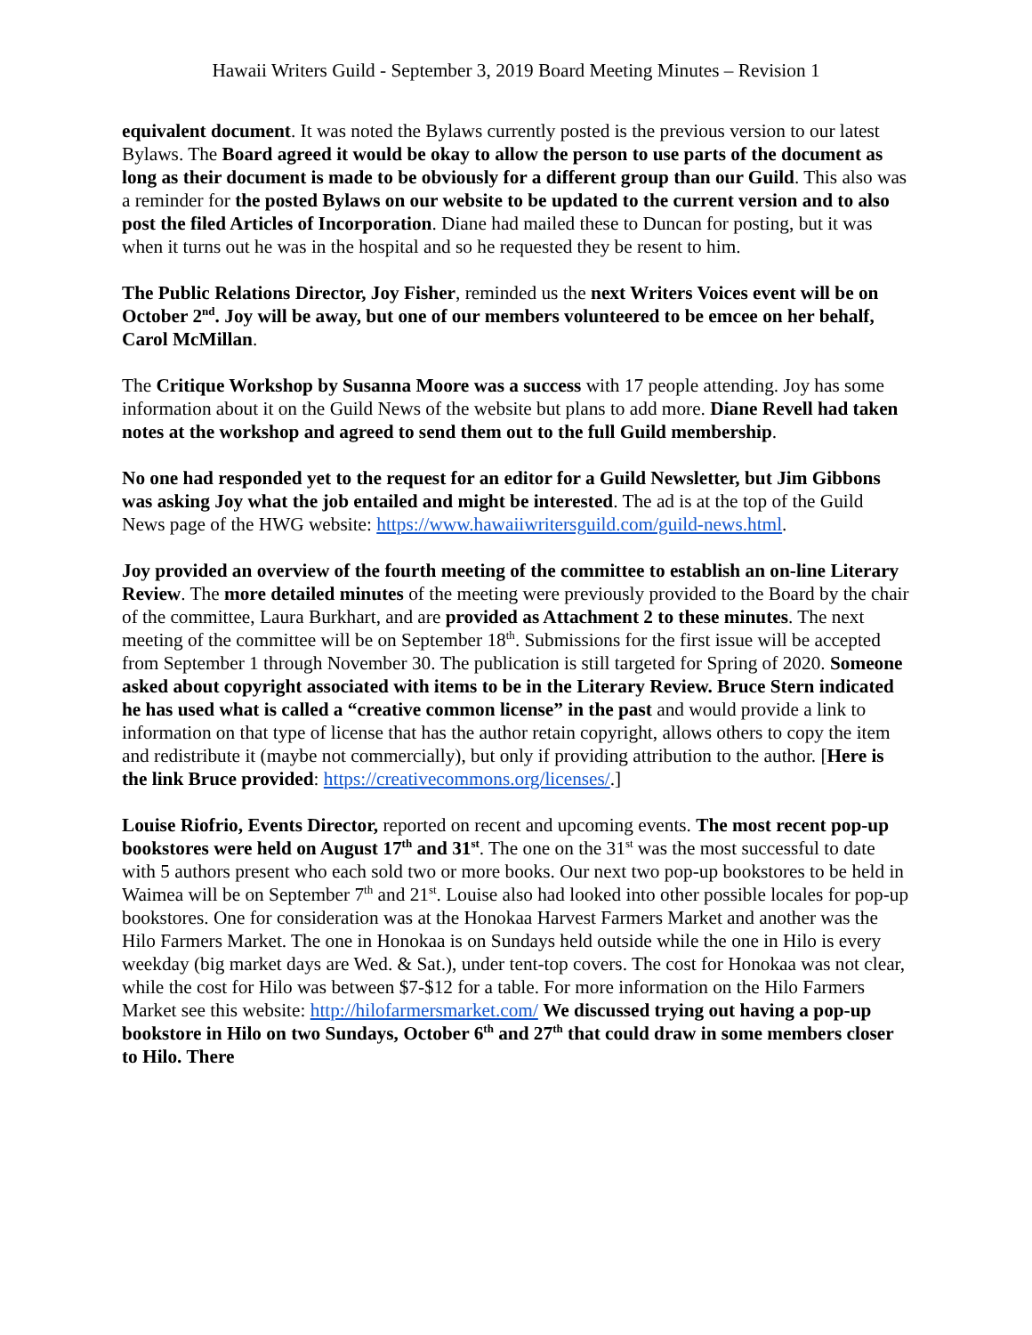Hawaii Writers Guild - September 3, 2019 Board Meeting Minutes – Revision 1
equivalent document. It was noted the Bylaws currently posted is the previous version to our latest Bylaws. The Board agreed it would be okay to allow the person to use parts of the document as long as their document is made to be obviously for a different group than our Guild. This also was a reminder for the posted Bylaws on our website to be updated to the current version and to also post the filed Articles of Incorporation. Diane had mailed these to Duncan for posting, but it was when it turns out he was in the hospital and so he requested they be resent to him.
The Public Relations Director, Joy Fisher, reminded us the next Writers Voices event will be on October 2<sup>nd</sup>. Joy will be away, but one of our members volunteered to be emcee on her behalf, Carol McMillan.
The Critique Workshop by Susanna Moore was a success with 17 people attending. Joy has some information about it on the Guild News of the website but plans to add more. Diane Revell had taken notes at the workshop and agreed to send them out to the full Guild membership.
No one had responded yet to the request for an editor for a Guild Newsletter, but Jim Gibbons was asking Joy what the job entailed and might be interested. The ad is at the top of the Guild News page of the HWG website: https://www.hawaiiwritersguild.com/guild-news.html.
Joy provided an overview of the fourth meeting of the committee to establish an on-line Literary Review. The more detailed minutes of the meeting were previously provided to the Board by the chair of the committee, Laura Burkhart, and are provided as Attachment 2 to these minutes. The next meeting of the committee will be on September 18<sup>th</sup>. Submissions for the first issue will be accepted from September 1 through November 30. The publication is still targeted for Spring of 2020. Someone asked about copyright associated with items to be in the Literary Review. Bruce Stern indicated he has used what is called a “creative common license” in the past and would provide a link to information on that type of license that has the author retain copyright, allows others to copy the item and redistribute it (maybe not commercially), but only if providing attribution to the author. [Here is the link Bruce provided: https://creativecommons.org/licenses/.]
Louise Riofrio, Events Director, reported on recent and upcoming events. The most recent pop-up bookstores were held on August 17<sup>th</sup> and 31<sup>st</sup>. The one on the 31<sup>st</sup> was the most successful to date with 5 authors present who each sold two or more books. Our next two pop-up bookstores to be held in Waimea will be on September 7<sup>th</sup> and 21<sup>st</sup>. Louise also had looked into other possible locales for pop-up bookstores. One for consideration was at the Honokaa Harvest Farmers Market and another was the Hilo Farmers Market. The one in Honokaa is on Sundays held outside while the one in Hilo is every weekday (big market days are Wed. & Sat.), under tent-top covers. The cost for Honokaa was not clear, while the cost for Hilo was between $7-$12 for a table. For more information on the Hilo Farmers Market see this website: http://hilofarmersmarket.com/ We discussed trying out having a pop-up bookstore in Hilo on two Sundays, October 6<sup>th</sup> and 27<sup>th</sup> that could draw in some members closer to Hilo. There